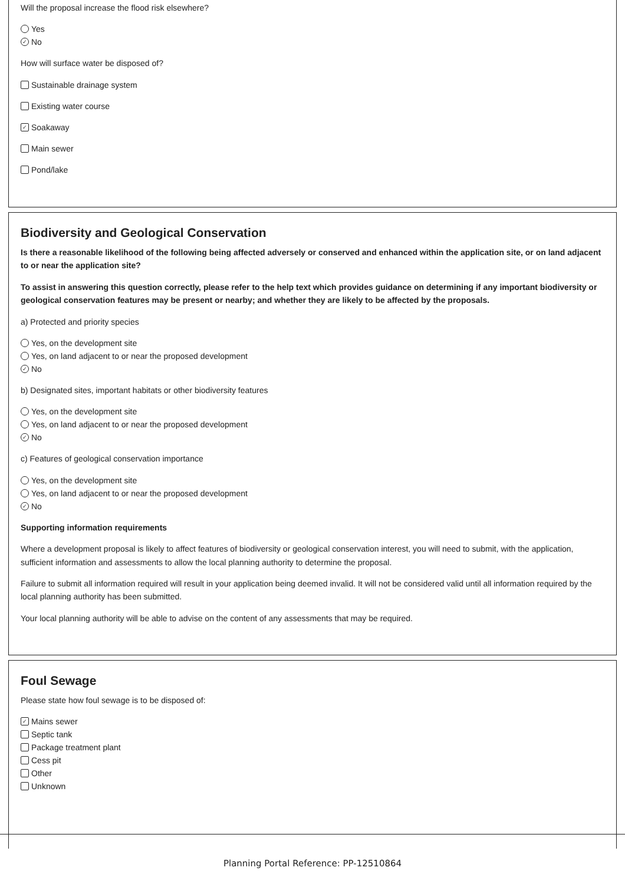Will the proposal increase the flood risk elsewhere?
Yes
✓ No
How will surface water be disposed of?
Sustainable drainage system
Existing water course
✓ Soakaway
Main sewer
Pond/lake
Biodiversity and Geological Conservation
Is there a reasonable likelihood of the following being affected adversely or conserved and enhanced within the application site, or on land adjacent to or near the application site?
To assist in answering this question correctly, please refer to the help text which provides guidance on determining if any important biodiversity or geological conservation features may be present or nearby; and whether they are likely to be affected by the proposals.
a) Protected and priority species
Yes, on the development site
Yes, on land adjacent to or near the proposed development
✓ No
b) Designated sites, important habitats or other biodiversity features
Yes, on the development site
Yes, on land adjacent to or near the proposed development
✓ No
c) Features of geological conservation importance
Yes, on the development site
Yes, on land adjacent to or near the proposed development
✓ No
Supporting information requirements
Where a development proposal is likely to affect features of biodiversity or geological conservation interest, you will need to submit, with the application, sufficient information and assessments to allow the local planning authority to determine the proposal.
Failure to submit all information required will result in your application being deemed invalid. It will not be considered valid until all information required by the local planning authority has been submitted.
Your local planning authority will be able to advise on the content of any assessments that may be required.
Foul Sewage
Please state how foul sewage is to be disposed of:
✓ Mains sewer
Septic tank
Package treatment plant
Cess pit
Other
Unknown
Planning Portal Reference: PP-12510864